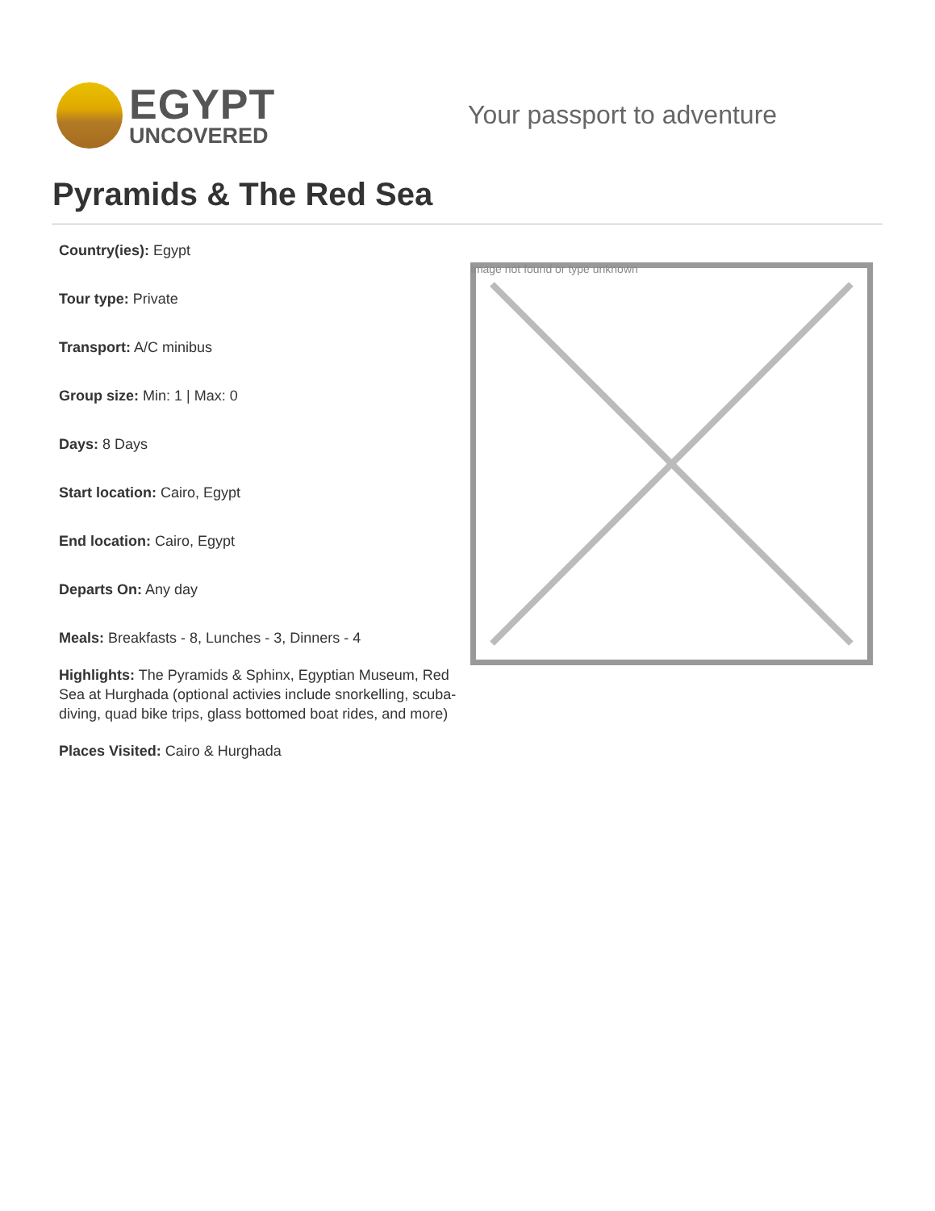EGYPT
UNCOVERED
Your passport to adventure
Pyramids & The Red Sea
Country(ies): Egypt
Tour type: Private
Transport: A/C minibus
Group size: Min: 1 | Max: 0
Days: 8 Days
Start location: Cairo, Egypt
End location: Cairo, Egypt
Departs On: Any day
Meals: Breakfasts - 8, Lunches - 3, Dinners - 4
Highlights: The Pyramids & Sphinx, Egyptian Museum, Red Sea at Hurghada (optional activies include snorkelling, scuba-diving, quad bike trips, glass bottomed boat rides, and more)
Places Visited: Cairo & Hurghada
Image not found or type unknown